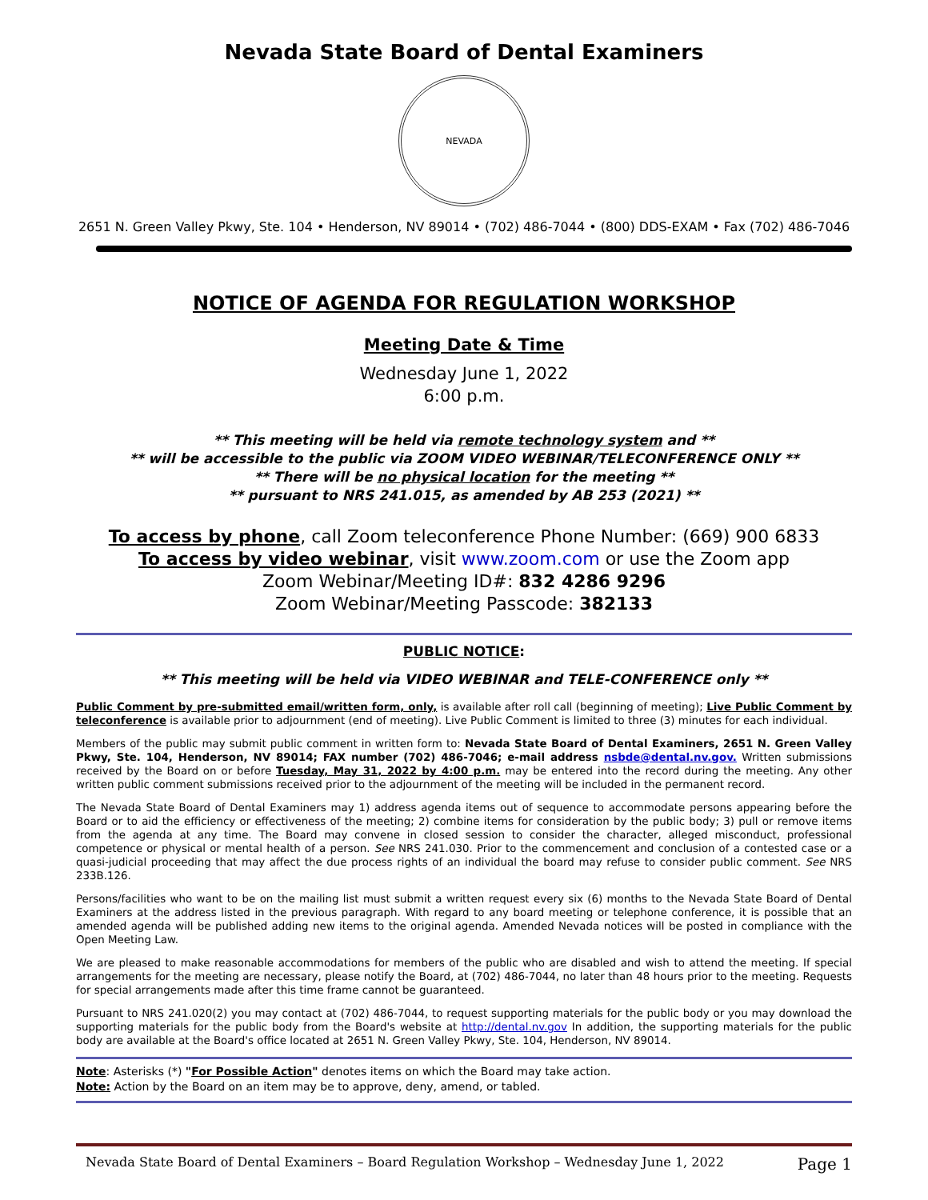Nevada State Board of Dental Examiners
NEVADA
2651 N. Green Valley Pkwy, Ste. 104 • Henderson, NV 89014 • (702) 486-7044 • (800) DDS-EXAM • Fax (702) 486-7046
NOTICE OF AGENDA FOR REGULATION WORKSHOP
Meeting Date & Time
Wednesday June 1, 2022
6:00 p.m.
** This meeting will be held via remote technology system and **
** will be accessible to the public via ZOOM VIDEO WEBINAR/TELECONFERENCE ONLY **
** There will be no physical location for the meeting **
** pursuant to NRS 241.015, as amended by AB 253 (2021) **
To access by phone, call Zoom teleconference Phone Number: (669) 900 6833
To access by video webinar, visit www.zoom.com or use the Zoom app
Zoom Webinar/Meeting ID#: 832 4286 9296
Zoom Webinar/Meeting Passcode: 382133
PUBLIC NOTICE:
** This meeting will be held via VIDEO WEBINAR and TELE-CONFERENCE only **
Public Comment by pre-submitted email/written form, only, is available after roll call (beginning of meeting); Live Public Comment by teleconference is available prior to adjournment (end of meeting). Live Public Comment is limited to three (3) minutes for each individual.
Members of the public may submit public comment in written form to: Nevada State Board of Dental Examiners, 2651 N. Green Valley Pkwy, Ste. 104, Henderson, NV 89014; FAX number (702) 486-7046; e-mail address nsbde@dental.nv.gov. Written submissions received by the Board on or before Tuesday, May 31, 2022 by 4:00 p.m. may be entered into the record during the meeting. Any other written public comment submissions received prior to the adjournment of the meeting will be included in the permanent record.
The Nevada State Board of Dental Examiners may 1) address agenda items out of sequence to accommodate persons appearing before the Board or to aid the efficiency or effectiveness of the meeting; 2) combine items for consideration by the public body; 3) pull or remove items from the agenda at any time. The Board may convene in closed session to consider the character, alleged misconduct, professional competence or physical or mental health of a person. See NRS 241.030. Prior to the commencement and conclusion of a contested case or a quasi-judicial proceeding that may affect the due process rights of an individual the board may refuse to consider public comment. See NRS 233B.126.
Persons/facilities who want to be on the mailing list must submit a written request every six (6) months to the Nevada State Board of Dental Examiners at the address listed in the previous paragraph. With regard to any board meeting or telephone conference, it is possible that an amended agenda will be published adding new items to the original agenda. Amended Nevada notices will be posted in compliance with the Open Meeting Law.
We are pleased to make reasonable accommodations for members of the public who are disabled and wish to attend the meeting. If special arrangements for the meeting are necessary, please notify the Board, at (702) 486-7044, no later than 48 hours prior to the meeting. Requests for special arrangements made after this time frame cannot be guaranteed.
Pursuant to NRS 241.020(2) you may contact at (702) 486-7044, to request supporting materials for the public body or you may download the supporting materials for the public body from the Board's website at http://dental.nv.gov In addition, the supporting materials for the public body are available at the Board's office located at 2651 N. Green Valley Pkwy, Ste. 104, Henderson, NV 89014.
Note: Asterisks (*) "For Possible Action" denotes items on which the Board may take action.
Note: Action by the Board on an item may be to approve, deny, amend, or tabled.
Nevada State Board of Dental Examiners – Board Regulation Workshop – Wednesday June 1, 2022 Page 1